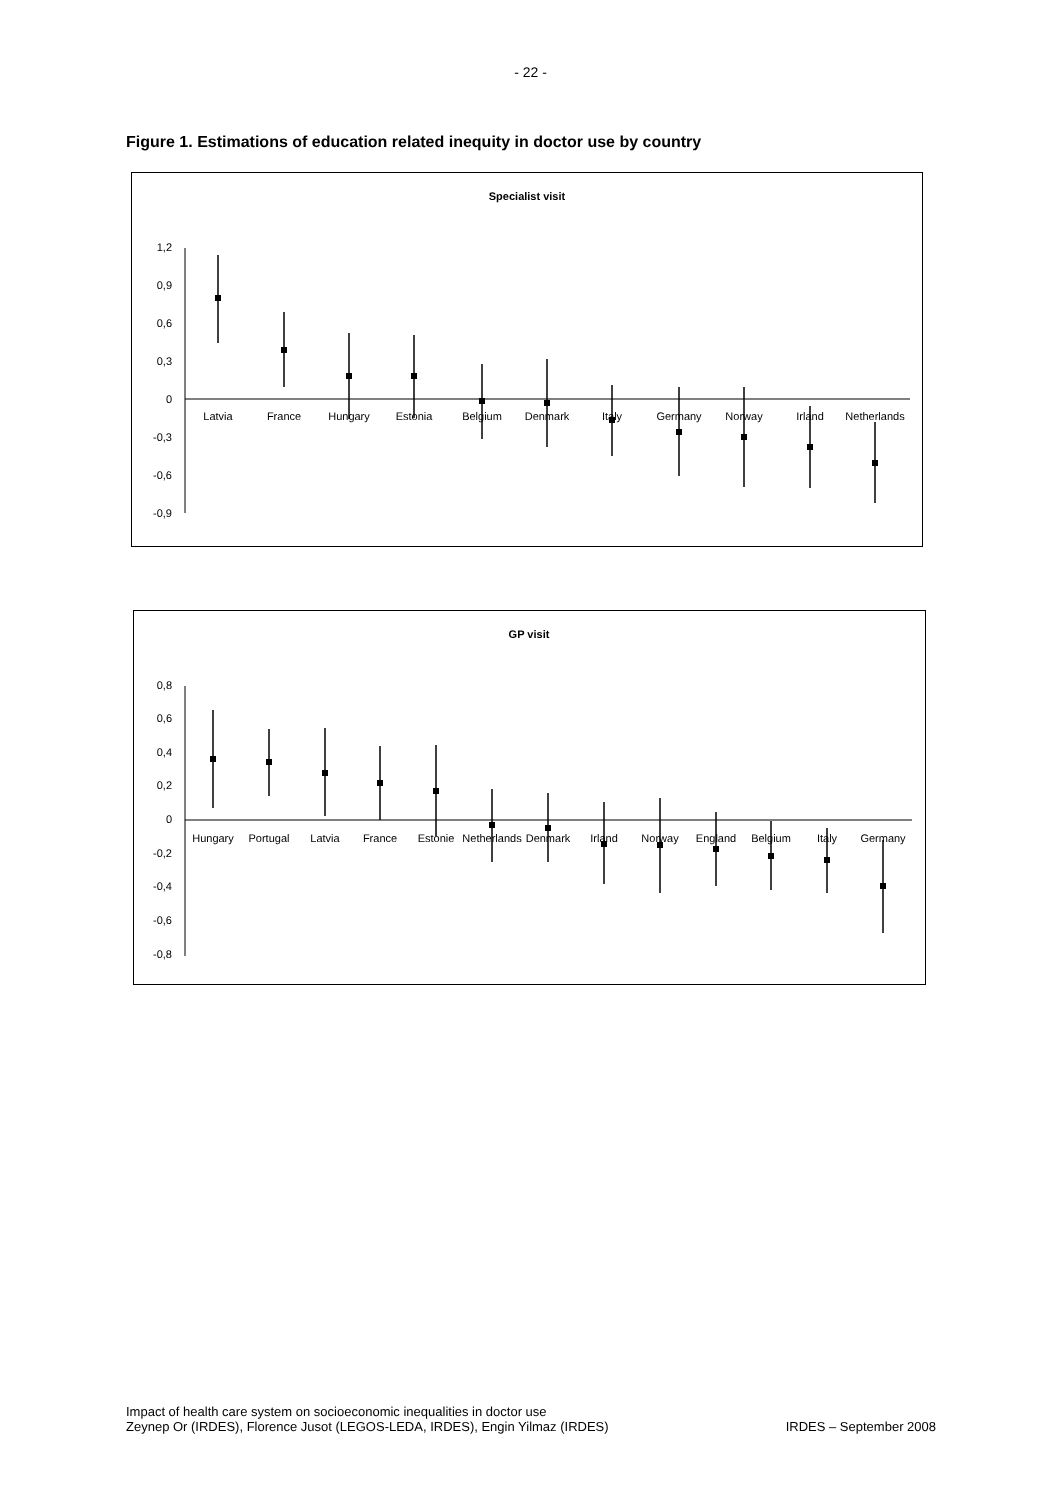- 22 -
Figure 1. Estimations of education related inequity in doctor use by country
Specialist visit
1,2
0,9
0,6
0,3
0
-0,3
-0,6
-0,9
Latvia
France
Hungary
Estonia
Belgium
Denmark
Italy
Germany
Norway
Irland
Netherlands
GP visit
0,8
0,6
0,4
0,2
0
-0,2
-0,4
-0,6
-0,8
Hungary
Portugal
Latvia
France
Estonie
Netherlands
Denmark
Irland
Norway
England
Belgium
Italy
Germany
Impact of health care system on socioeconomic inequalities in doctor use
Zeynep Or (IRDES), Florence Jusot (LEGOS-LEDA, IRDES), Engin Yilmaz (IRDES) IRDES – September 2008